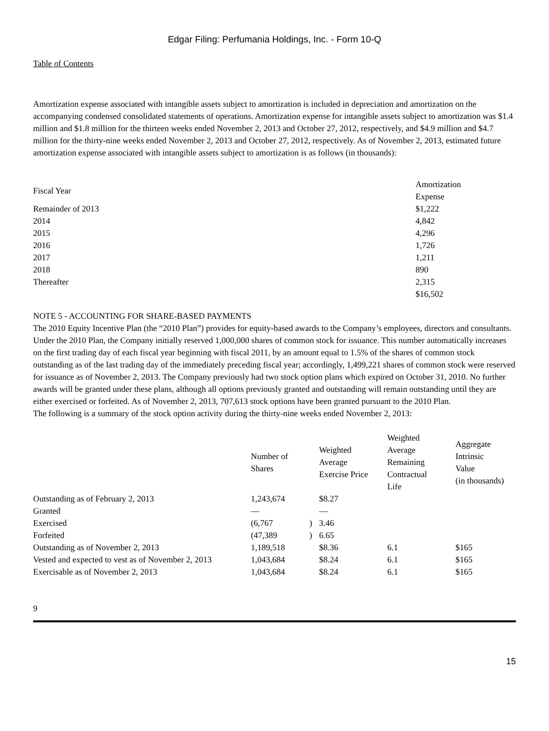Edgar Filing: Perfumania Holdings, Inc. - Form 10-Q
Table of Contents
Amortization expense associated with intangible assets subject to amortization is included in depreciation and amortization on the accompanying condensed consolidated statements of operations. Amortization expense for intangible assets subject to amortization was $1.4 million and $1.8 million for the thirteen weeks ended November 2, 2013 and October 27, 2012, respectively, and $4.9 million and $4.7 million for the thirty-nine weeks ended November 2, 2013 and October 27, 2012, respectively. As of November 2, 2013, estimated future amortization expense associated with intangible assets subject to amortization is as follows (in thousands):
| Fiscal Year | Amortization Expense |
| Remainder of 2013 | $1,222 |
| 2014 | 4,842 |
| 2015 | 4,296 |
| 2016 | 1,726 |
| 2017 | 1,211 |
| 2018 | 890 |
| Thereafter | 2,315 |
| | $16,502 |
NOTE 5 - ACCOUNTING FOR SHARE-BASED PAYMENTS
The 2010 Equity Incentive Plan (the “2010 Plan”) provides for equity-based awards to the Company’s employees, directors and consultants. Under the 2010 Plan, the Company initially reserved 1,000,000 shares of common stock for issuance. This number automatically increases on the first trading day of each fiscal year beginning with fiscal 2011, by an amount equal to 1.5% of the shares of common stock outstanding as of the last trading day of the immediately preceding fiscal year; accordingly, 1,499,221 shares of common stock were reserved for issuance as of November 2, 2013. The Company previously had two stock option plans which expired on October 31, 2010. No further awards will be granted under these plans, although all options previously granted and outstanding will remain outstanding until they are either exercised or forfeited. As of November 2, 2013, 707,613 stock options have been granted pursuant to the 2010 Plan.
The following is a summary of the stock option activity during the thirty-nine weeks ended November 2, 2013:
| | Number of Shares | | Weighted Average Exercise Price | Weighted Average Remaining Contractual Life | Aggregate Intrinsic Value (in thousands) |
| Outstanding as of February 2, 2013 | 1,243,674 | | $8.27 | | |
| Granted | — | | — | | |
| Exercised | (6,767 | ) | 3.46 | | |
| Forfeited | (47,389 | ) | 6.65 | | |
| Outstanding as of November 2, 2013 | 1,189,518 | | $8.36 | 6.1 | $165 |
| Vested and expected to vest as of November 2, 2013 | 1,043,684 | | $8.24 | 6.1 | $165 |
| Exercisable as of November 2, 2013 | 1,043,684 | | $8.24 | 6.1 | $165 |
9
15